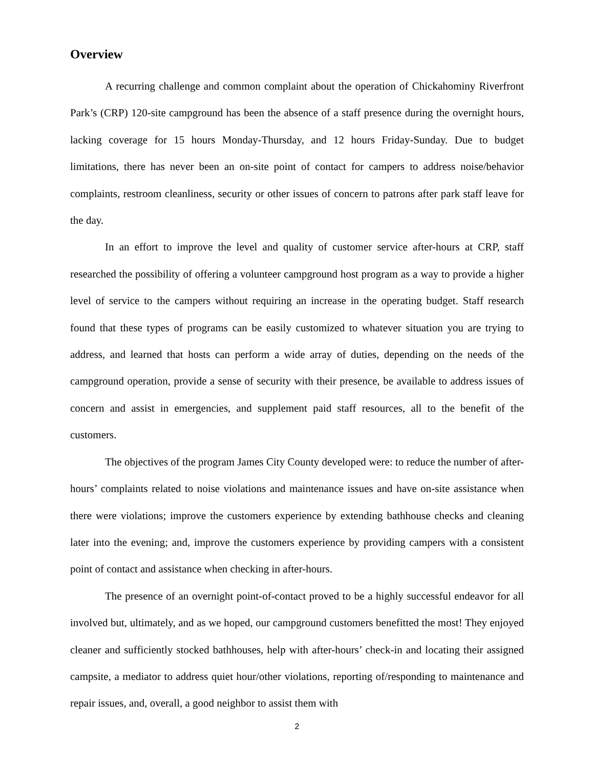Overview
A recurring challenge and common complaint about the operation of Chickahominy Riverfront Park’s (CRP) 120-site campground has been the absence of a staff presence during the overnight hours, lacking coverage for 15 hours Monday-Thursday, and 12 hours Friday-Sunday. Due to budget limitations, there has never been an on-site point of contact for campers to address noise/behavior complaints, restroom cleanliness, security or other issues of concern to patrons after park staff leave for the day.
In an effort to improve the level and quality of customer service after-hours at CRP, staff researched the possibility of offering a volunteer campground host program as a way to provide a higher level of service to the campers without requiring an increase in the operating budget. Staff research found that these types of programs can be easily customized to whatever situation you are trying to address, and learned that hosts can perform a wide array of duties, depending on the needs of the campground operation, provide a sense of security with their presence, be available to address issues of concern and assist in emergencies, and supplement paid staff resources, all to the benefit of the customers.
The objectives of the program James City County developed were: to reduce the number of after-hours’ complaints related to noise violations and maintenance issues and have on-site assistance when there were violations; improve the customers experience by extending bathhouse checks and cleaning later into the evening; and, improve the customers experience by providing campers with a consistent point of contact and assistance when checking in after-hours.
The presence of an overnight point-of-contact proved to be a highly successful endeavor for all involved but, ultimately, and as we hoped, our campground customers benefitted the most! They enjoyed cleaner and sufficiently stocked bathhouses, help with after-hours’ check-in and locating their assigned campsite, a mediator to address quiet hour/other violations, reporting of/responding to maintenance and repair issues, and, overall, a good neighbor to assist them with
2